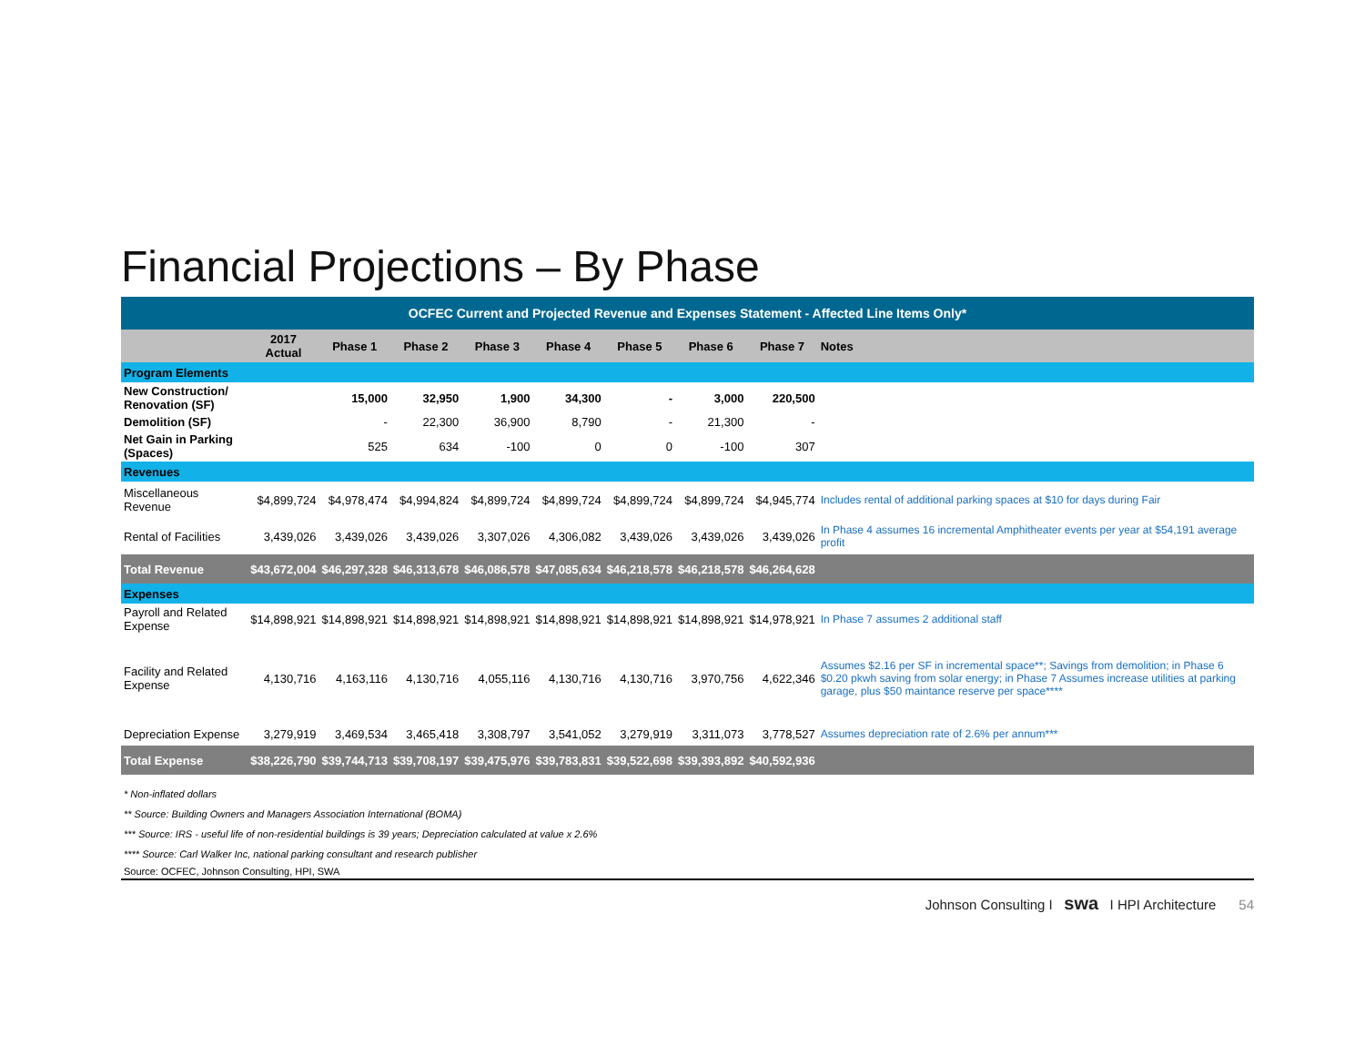Financial Projections – By Phase
| OCFEC Current and Projected Revenue and Expenses Statement - Affected Line Items Only* | | | | | | | | | |
| | 2017 Actual | Phase 1 | Phase 2 | Phase 3 | Phase 4 | Phase 5 | Phase 6 | Phase 7 | Notes |
| Program Elements | | | | | | | | | |
| New Construction/ Renovation (SF) | | 15,000 | 32,950 | 1,900 | 34,300 | - | 3,000 | 220,500 | |
| Demolition (SF) | | - | 22,300 | 36,900 | 8,790 | - | 21,300 | - | |
| Net Gain in Parking (Spaces) | | 525 | 634 | -100 | 0 | 0 | -100 | 307 | |
| Revenues | | | | | | | | | |
| Miscellaneous Revenue | $4,899,724 | $4,978,474 | $4,994,824 | $4,899,724 | $4,899,724 | $4,899,724 | $4,899,724 | $4,945,774 | Includes rental of additional parking spaces at $10 for days during Fair |
| Rental of Facilities | 3,439,026 | 3,439,026 | 3,439,026 | 3,307,026 | 4,306,082 | 3,439,026 | 3,439,026 | 3,439,026 | In Phase 4 assumes 16 incremental Amphitheater events per year at $54,191 average profit |
| Total Revenue | $43,672,004 | $46,297,328 | $46,313,678 | $46,086,578 | $47,085,634 | $46,218,578 | $46,218,578 | $46,264,628 | |
| Expenses | | | | | | | | | |
| Payroll and Related Expense | $14,898,921 | $14,898,921 | $14,898,921 | $14,898,921 | $14,898,921 | $14,898,921 | $14,898,921 | $14,978,921 | In Phase 7 assumes 2 additional staff |
| Facility and Related Expense | 4,130,716 | 4,163,116 | 4,130,716 | 4,055,116 | 4,130,716 | 4,130,716 | 3,970,756 | 4,622,346 | Assumes $2.16 per SF in incremental space**; Savings from demolition; in Phase 6 $0.20 pkwh saving from solar energy; in Phase 7 Assumes increase utilities at parking garage, plus $50 maintance reserve per space**** |
| Depreciation Expense | 3,279,919 | 3,469,534 | 3,465,418 | 3,308,797 | 3,541,052 | 3,279,919 | 3,311,073 | 3,778,527 | Assumes depreciation rate of 2.6% per annum*** |
| Total Expense | $38,226,790 | $39,744,713 | $39,708,197 | $39,475,976 | $39,783,831 | $39,522,698 | $39,393,892 | $40,592,936 | |
| * Non-inflated dollars | | | | | | | | | |
| ** Source: Building Owners and Managers Association International (BOMA) | | | | | | | | | |
| *** Source: IRS - useful life of non-residential buildings is 39 years; Depreciation calculated at value x 2.6% | | | | | | | | | |
| **** Source: Carl Walker Inc, national parking consultant and research publisher | | | | | | | | | |
| Source: OCFEC, Johnson Consulting, HPI, SWA | | | | | | | | | |
Johnson Consulting I swa I HPI Architecture 54